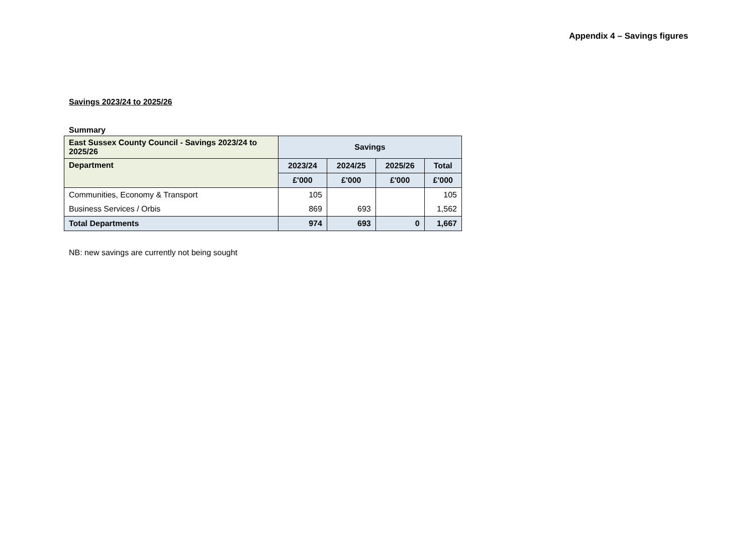Appendix 4 – Savings figures
Savings 2023/24 to 2025/26
Summary
| East Sussex County Council - Savings 2023/24 to 2025/26 | Savings | | | |
| --- | --- | --- | --- | --- |
| Department | 2023/24 | 2024/25 | 2025/26 | Total |
| | £'000 | £'000 | £'000 | £'000 |
| Communities, Economy & Transport | 105 | | | 105 |
| Business Services / Orbis | 869 | 693 | | 1,562 |
| Total Departments | 974 | 693 | 0 | 1,667 |
NB: new savings are currently not being sought